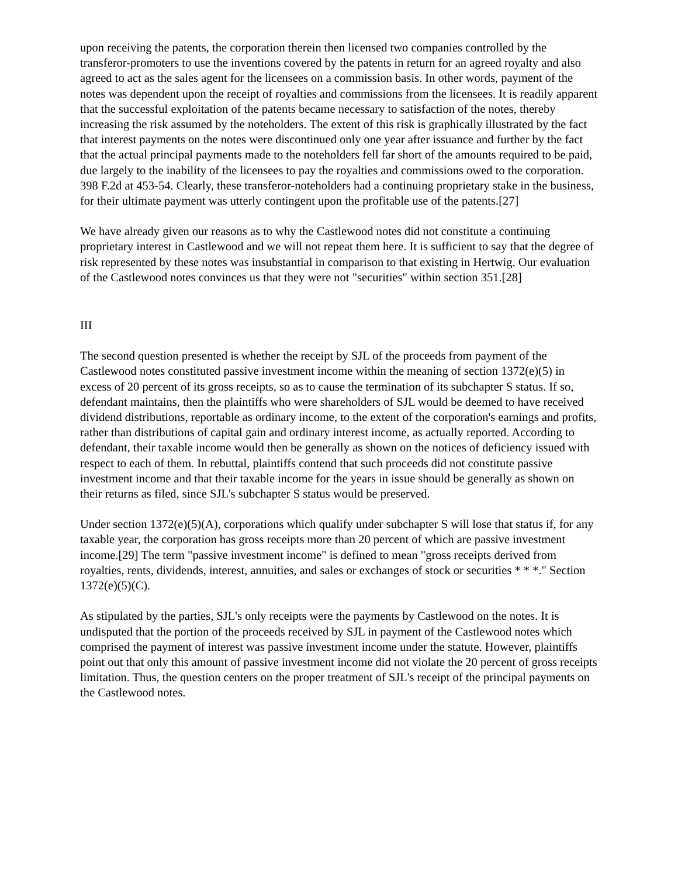upon receiving the patents, the corporation therein then licensed two companies controlled by the transferor-promoters to use the inventions covered by the patents in return for an agreed royalty and also agreed to act as the sales agent for the licensees on a commission basis. In other words, payment of the notes was dependent upon the receipt of royalties and commissions from the licensees. It is readily apparent that the successful exploitation of the patents became necessary to satisfaction of the notes, thereby increasing the risk assumed by the noteholders. The extent of this risk is graphically illustrated by the fact that interest payments on the notes were discontinued only one year after issuance and further by the fact that the actual principal payments made to the noteholders fell far short of the amounts required to be paid, due largely to the inability of the licensees to pay the royalties and commissions owed to the corporation. 398 F.2d at 453-54. Clearly, these transferor-noteholders had a continuing proprietary stake in the business, for their ultimate payment was utterly contingent upon the profitable use of the patents.[27]
We have already given our reasons as to why the Castlewood notes did not constitute a continuing proprietary interest in Castlewood and we will not repeat them here. It is sufficient to say that the degree of risk represented by these notes was insubstantial in comparison to that existing in Hertwig. Our evaluation of the Castlewood notes convinces us that they were not "securities" within section 351.[28]
III
The second question presented is whether the receipt by SJL of the proceeds from payment of the Castlewood notes constituted passive investment income within the meaning of section 1372(e)(5) in excess of 20 percent of its gross receipts, so as to cause the termination of its subchapter S status. If so, defendant maintains, then the plaintiffs who were shareholders of SJL would be deemed to have received dividend distributions, reportable as ordinary income, to the extent of the corporation's earnings and profits, rather than distributions of capital gain and ordinary interest income, as actually reported. According to defendant, their taxable income would then be generally as shown on the notices of deficiency issued with respect to each of them. In rebuttal, plaintiffs contend that such proceeds did not constitute passive investment income and that their taxable income for the years in issue should be generally as shown on their returns as filed, since SJL's subchapter S status would be preserved.
Under section 1372(e)(5)(A), corporations which qualify under subchapter S will lose that status if, for any taxable year, the corporation has gross receipts more than 20 percent of which are passive investment income.[29] The term "passive investment income" is defined to mean "gross receipts derived from royalties, rents, dividends, interest, annuities, and sales or exchanges of stock or securities * * *." Section 1372(e)(5)(C).
As stipulated by the parties, SJL's only receipts were the payments by Castlewood on the notes. It is undisputed that the portion of the proceeds received by SJL in payment of the Castlewood notes which comprised the payment of interest was passive investment income under the statute. However, plaintiffs point out that only this amount of passive investment income did not violate the 20 percent of gross receipts limitation. Thus, the question centers on the proper treatment of SJL's receipt of the principal payments on the Castlewood notes.